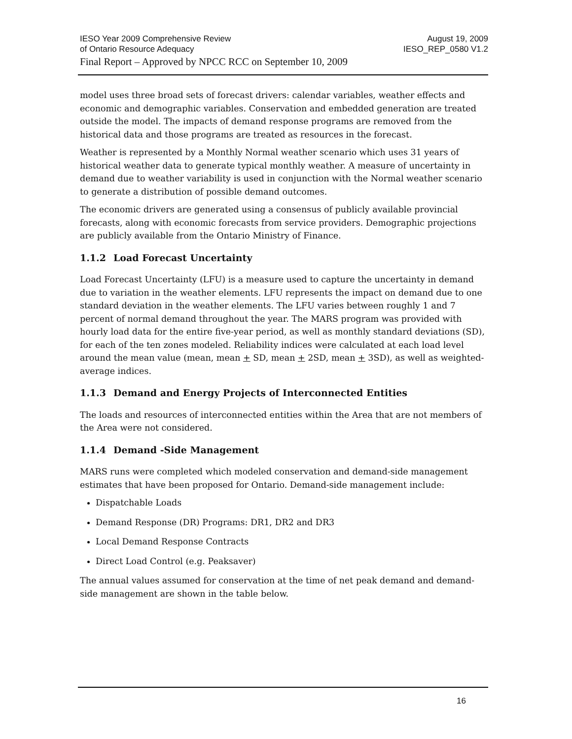IESO Year 2009 Comprehensive Review August 19, 2009
of Ontario Resource Adequacy IESO_REP_0580 V1.2
Final Report – Approved by NPCC RCC on September 10, 2009
model uses three broad sets of forecast drivers: calendar variables, weather effects and economic and demographic variables. Conservation and embedded generation are treated outside the model. The impacts of demand response programs are removed from the historical data and those programs are treated as resources in the forecast.
Weather is represented by a Monthly Normal weather scenario which uses 31 years of historical weather data to generate typical monthly weather. A measure of uncertainty in demand due to weather variability is used in conjunction with the Normal weather scenario to generate a distribution of possible demand outcomes.
The economic drivers are generated using a consensus of publicly available provincial forecasts, along with economic forecasts from service providers. Demographic projections are publicly available from the Ontario Ministry of Finance.
1.1.2 Load Forecast Uncertainty
Load Forecast Uncertainty (LFU) is a measure used to capture the uncertainty in demand due to variation in the weather elements. LFU represents the impact on demand due to one standard deviation in the weather elements. The LFU varies between roughly 1 and 7 percent of normal demand throughout the year. The MARS program was provided with hourly load data for the entire five-year period, as well as monthly standard deviations (SD), for each of the ten zones modeled. Reliability indices were calculated at each load level around the mean value (mean, mean + SD, mean + 2SD, mean + 3SD), as well as weighted-average indices.
1.1.3 Demand and Energy Projects of Interconnected Entities
The loads and resources of interconnected entities within the Area that are not members of the Area were not considered.
1.1.4 Demand -Side Management
MARS runs were completed which modeled conservation and demand-side management estimates that have been proposed for Ontario. Demand-side management include:
Dispatchable Loads
Demand Response (DR) Programs: DR1, DR2 and DR3
Local Demand Response Contracts
Direct Load Control (e.g. Peaksaver)
The annual values assumed for conservation at the time of net peak demand and demand-side management are shown in the table below.
16